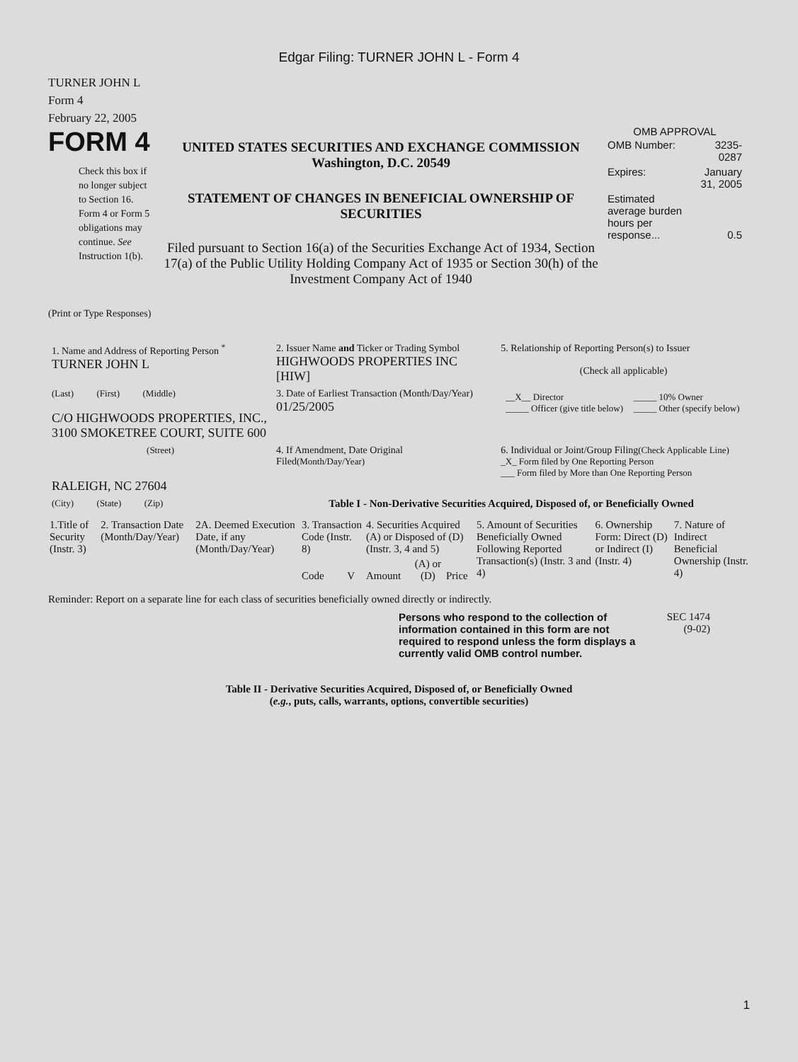Edgar Filing: TURNER JOHN L - Form 4
TURNER JOHN L
Form 4
February 22, 2005
FORM 4
Check this box if no longer subject to Section 16. Form 4 or Form 5 obligations may continue. See Instruction 1(b).
UNITED STATES SECURITIES AND EXCHANGE COMMISSION
Washington, D.C. 20549
STATEMENT OF CHANGES IN BENEFICIAL OWNERSHIP OF SECURITIES
Filed pursuant to Section 16(a) of the Securities Exchange Act of 1934, Section 17(a) of the Public Utility Holding Company Act of 1935 or Section 30(h) of the Investment Company Act of 1940
OMB APPROVAL
| OMB Number: | 3235-0287 |
| Expires: | January 31, 2005 |
| Estimated average burden hours per response... | 0.5 |
(Print or Type Responses)
| 1. Name and Address of Reporting Person <sup>*</sup> TURNER JOHN L | 2. Issuer Name and Ticker or Trading Symbol HIGHWOODS PROPERTIES INC [HIW] | 5. Relationship of Reporting Person(s) to Issuer (Check all applicable) |
| (Last) (First) (Middle) C/O HIGHWOODS PROPERTIES, INC., 3100 SMOKETREE COURT, SUITE 600 | 3. Date of Earliest Transaction (Month/Day/Year) 01/25/2005 | / __X__ Director _____ Officer (give title below) / _____ 10% Owner _____ Other (specify below) / |
| (Street) RALEIGH, NC 27604 | 4. If Amendment, Date Original Filed (Month/Day/Year) | 6. Individual or Joint/Group Filing (Check Applicable Line) _X_ Form filed by One Reporting Person ___ Form filed by More than One Reporting Person |
| (City) (State) (Zip) | Table I - Non-Derivative Securities Acquired, Disposed of, or Beneficially Owned | |
| 1.Title of Security (Instr. 3) | 2. Transaction Date (Month/Day/Year) | 2A. Deemed Execution Date, if any (Month/Day/Year) | 3. Transaction Code (Instr. 8) | | 4. Securities Acquired (A) or Disposed of (D) (Instr. 3, 4 and 5) | | | 5. Amount of Securities Beneficially Owned Following Reported Transaction(s) (Instr. 3 and 4) | 6. Ownership Form: Direct (D) or Indirect (I) (Instr. 4) | 7. Nature of Indirect Beneficial Ownership (Instr. 4) |
| --- | --- | --- | --- | --- | --- | --- | --- | --- | --- | --- |
| | | | Code | V | Amount | (A) or (D) | Price | | | |
Reminder: Report on a separate line for each class of securities beneficially owned directly or indirectly.
Persons who respond to the collection of information contained in this form are not required to respond unless the form displays a currently valid OMB control number.
SEC 1474
(9-02)
Table II - Derivative Securities Acquired, Disposed of, or Beneficially Owned
(e.g., puts, calls, warrants, options, convertible securities)
1